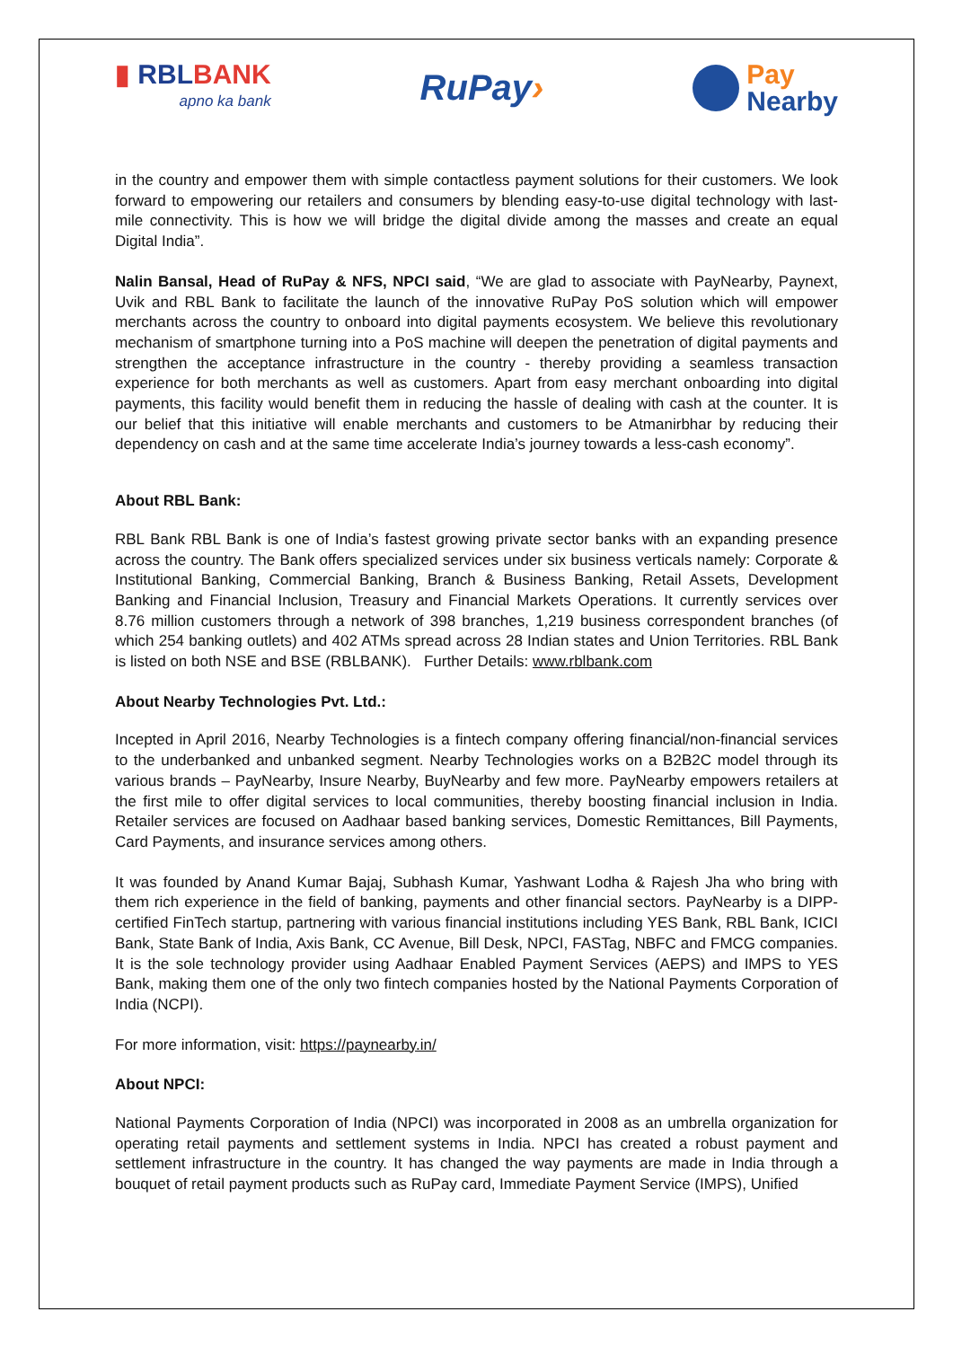▮ RBLBANK
apno ka bank
RuPay›
Pay
Nearby
in the country and empower them with simple contactless payment solutions for their customers. We look forward to empowering our retailers and consumers by blending easy-to-use digital technology with last-mile connectivity. This is how we will bridge the digital divide among the masses and create an equal Digital India”.
Nalin Bansal, Head of RuPay & NFS, NPCI said, “We are glad to associate with PayNearby, Paynext, Uvik and RBL Bank to facilitate the launch of the innovative RuPay PoS solution which will empower merchants across the country to onboard into digital payments ecosystem. We believe this revolutionary mechanism of smartphone turning into a PoS machine will deepen the penetration of digital payments and strengthen the acceptance infrastructure in the country - thereby providing a seamless transaction experience for both merchants as well as customers. Apart from easy merchant onboarding into digital payments, this facility would benefit them in reducing the hassle of dealing with cash at the counter. It is our belief that this initiative will enable merchants and customers to be Atmanirbhar by reducing their dependency on cash and at the same time accelerate India’s journey towards a less-cash economy”.
About RBL Bank:
RBL Bank RBL Bank is one of India’s fastest growing private sector banks with an expanding presence across the country. The Bank offers specialized services under six business verticals namely: Corporate & Institutional Banking, Commercial Banking, Branch & Business Banking, Retail Assets, Development Banking and Financial Inclusion, Treasury and Financial Markets Operations. It currently services over 8.76 million customers through a network of 398 branches, 1,219 business correspondent branches (of which 254 banking outlets) and 402 ATMs spread across 28 Indian states and Union Territories. RBL Bank is listed on both NSE and BSE (RBLBANK). Further Details: www.rblbank.com
About Nearby Technologies Pvt. Ltd.:
Incepted in April 2016, Nearby Technologies is a fintech company offering financial/non-financial services to the underbanked and unbanked segment. Nearby Technologies works on a B2B2C model through its various brands – PayNearby, Insure Nearby, BuyNearby and few more. PayNearby empowers retailers at the first mile to offer digital services to local communities, thereby boosting financial inclusion in India. Retailer services are focused on Aadhaar based banking services, Domestic Remittances, Bill Payments, Card Payments, and insurance services among others.
It was founded by Anand Kumar Bajaj, Subhash Kumar, Yashwant Lodha & Rajesh Jha who bring with them rich experience in the field of banking, payments and other financial sectors. PayNearby is a DIPP-certified FinTech startup, partnering with various financial institutions including YES Bank, RBL Bank, ICICI Bank, State Bank of India, Axis Bank, CC Avenue, Bill Desk, NPCI, FASTag, NBFC and FMCG companies. It is the sole technology provider using Aadhaar Enabled Payment Services (AEPS) and IMPS to YES Bank, making them one of the only two fintech companies hosted by the National Payments Corporation of India (NCPI).
For more information, visit: https://paynearby.in/
About NPCI:
National Payments Corporation of India (NPCI) was incorporated in 2008 as an umbrella organization for operating retail payments and settlement systems in India. NPCI has created a robust payment and settlement infrastructure in the country. It has changed the way payments are made in India through a bouquet of retail payment products such as RuPay card, Immediate Payment Service (IMPS), Unified